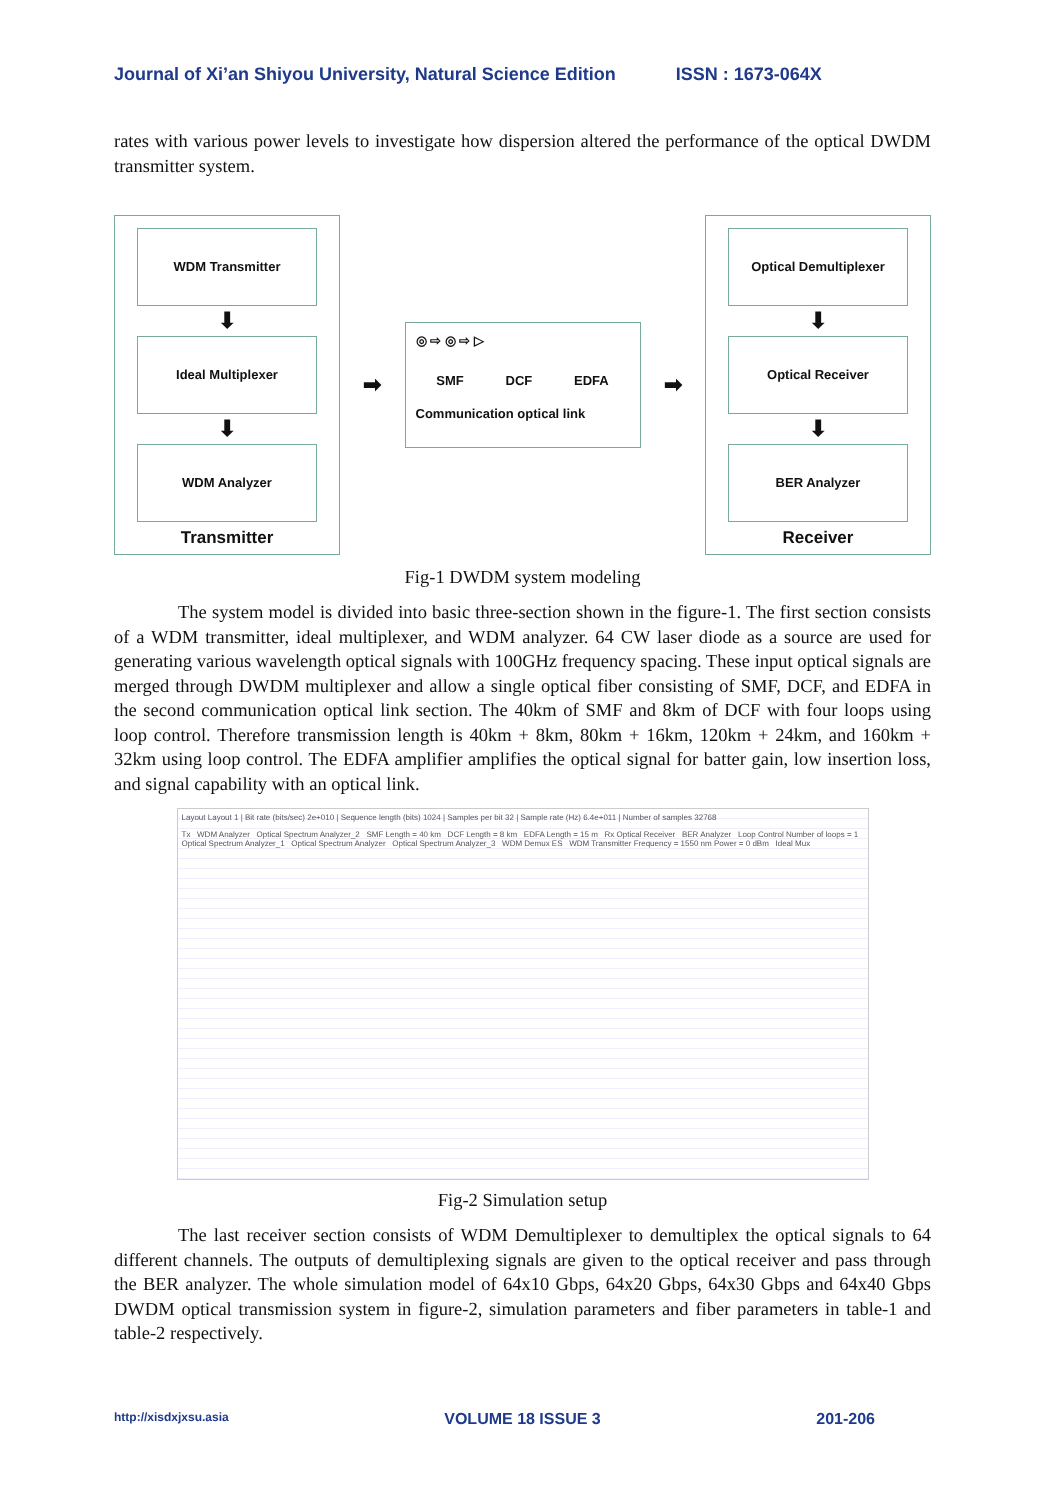Journal of Xi’an Shiyou University, Natural Science Edition ISSN : 1673-064X
rates with various power levels to investigate how dispersion altered the performance of the optical DWDM transmitter system.
WDM Transmitter
⬇
Ideal Multiplexer
⬇
WDM Analyzer
Transmitter
➡
◎ ⇨ ◎ ⇨ ▷
SMF DCF EDFA
Communication optical link
➡
Optical Demultiplexer
⬇
Optical Receiver
⬇
BER Analyzer
Receiver
Fig-1 DWDM system modeling
The system model is divided into basic three-section shown in the figure-1. The first section consists of a WDM transmitter, ideal multiplexer, and WDM analyzer. 64 CW laser diode as a source are used for generating various wavelength optical signals with 100GHz frequency spacing. These input optical signals are merged through DWDM multiplexer and allow a single optical fiber consisting of SMF, DCF, and EDFA in the second communication optical link section. The 40km of SMF and 8km of DCF with four loops using loop control. Therefore transmission length is 40km + 8km, 80km + 16km, 120km + 24km, and 160km + 32km using loop control. The EDFA amplifier amplifies the optical signal for batter gain, low insertion loss, and signal capability with an optical link.
Layout Layout 1 | Bit rate (bits/sec) 2e+010 | Sequence length (bits) 1024 | Samples per bit 32 | Sample rate (Hz) 6.4e+011 | Number of samples 32768
Tx WDM Analyzer Optical Spectrum Analyzer_2 SMF Length = 40 km DCF Length = 8 km EDFA Length = 15 m Rx Optical Receiver BER Analyzer Loop Control Number of loops = 1 Optical Spectrum Analyzer_1 Optical Spectrum Analyzer Optical Spectrum Analyzer_3 WDM Demux ES WDM Transmitter Frequency = 1550 nm Power = 0 dBm Ideal Mux
Fig-2 Simulation setup
The last receiver section consists of WDM Demultiplexer to demultiplex the optical signals to 64 different channels. The outputs of demultiplexing signals are given to the optical receiver and pass through the BER analyzer. The whole simulation model of 64x10 Gbps, 64x20 Gbps, 64x30 Gbps and 64x40 Gbps DWDM optical transmission system in figure-2, simulation parameters and fiber parameters in table-1 and table-2 respectively.
http://xisdxjxsu.asia VOLUME 18 ISSUE 3 201-206